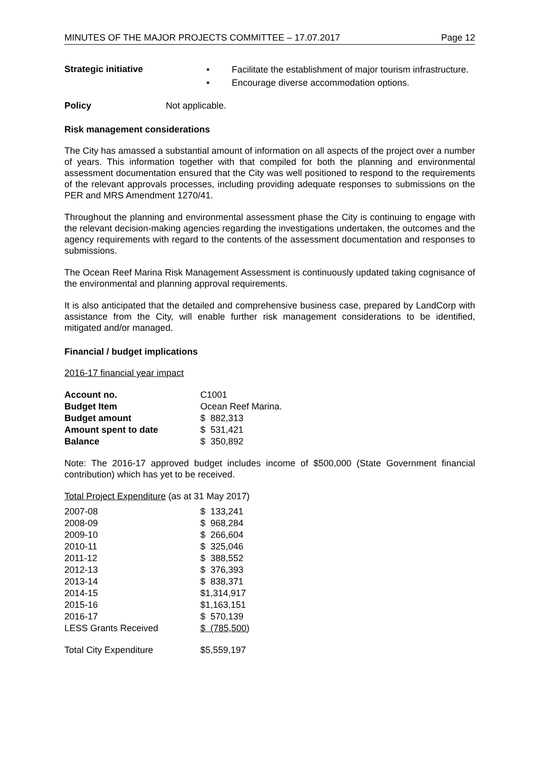MINUTES OF THE MAJOR PROJECTS COMMITTEE – 17.07.2017 Page 12
Strategic initiative
• Facilitate the establishment of major tourism infrastructure.
• Encourage diverse accommodation options.
Policy Not applicable.
Risk management considerations
The City has amassed a substantial amount of information on all aspects of the project over a number of years. This information together with that compiled for both the planning and environmental assessment documentation ensured that the City was well positioned to respond to the requirements of the relevant approvals processes, including providing adequate responses to submissions on the PER and MRS Amendment 1270/41.
Throughout the planning and environmental assessment phase the City is continuing to engage with the relevant decision-making agencies regarding the investigations undertaken, the outcomes and the agency requirements with regard to the contents of the assessment documentation and responses to submissions.
The Ocean Reef Marina Risk Management Assessment is continuously updated taking cognisance of the environmental and planning approval requirements.
It is also anticipated that the detailed and comprehensive business case, prepared by LandCorp with assistance from the City, will enable further risk management considerations to be identified, mitigated and/or managed.
Financial / budget implications
2016-17 financial year impact
| Account no. | C1001 |
| Budget Item | Ocean Reef Marina. |
| Budget amount | $ 882,313 |
| Amount spent to date | $ 531,421 |
| Balance | $ 350,892 |
Note: The 2016-17 approved budget includes income of $500,000 (State Government financial contribution) which has yet to be received.
Total Project Expenditure (as at 31 May 2017)
| 2007-08 | $ 133,241 |
| 2008-09 | $ 968,284 |
| 2009-10 | $ 266,604 |
| 2010-11 | $ 325,046 |
| 2011-12 | $ 388,552 |
| 2012-13 | $ 376,393 |
| 2013-14 | $ 838,371 |
| 2014-15 | $1,314,917 |
| 2015-16 | $1,163,151 |
| 2016-17 | $ 570,139 |
| LESS Grants Received | $ (785,500 ) |
| Total City Expenditure | $5,559,197 |